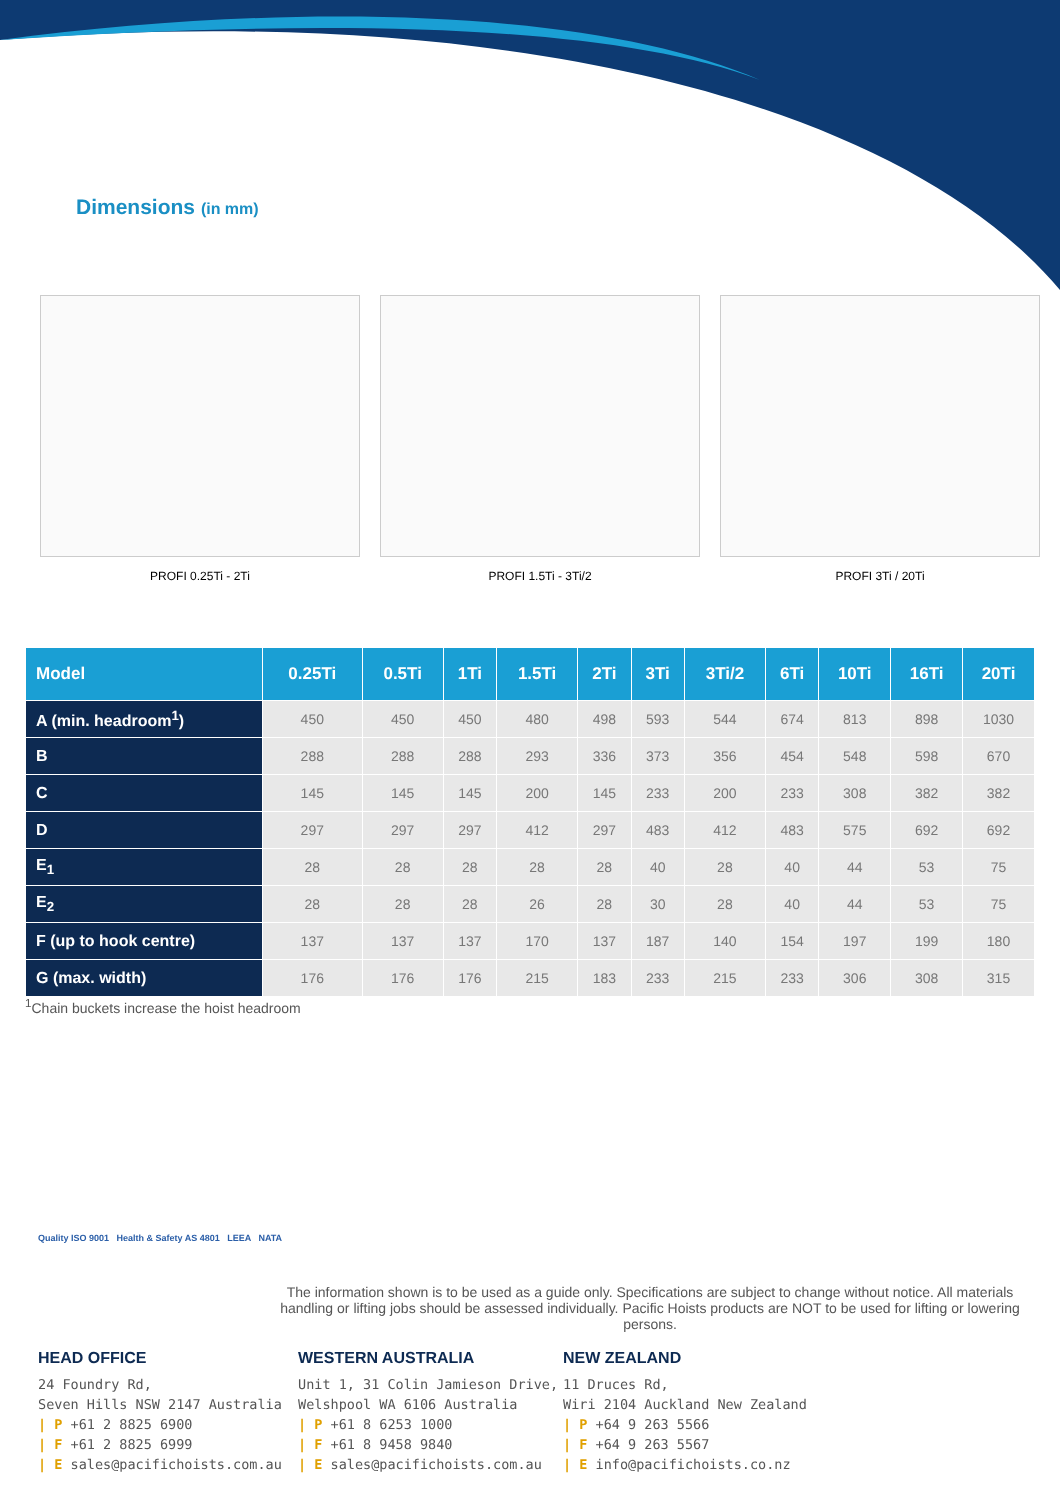Dimensions (in mm)
PROFI 0.25Ti - 2Ti PROFI 1.5Ti - 3Ti/2 PROFI 3Ti / 20Ti
| Model | 0.25Ti | 0.5Ti | 1Ti | 1.5Ti | 2Ti | 3Ti | 3Ti/2 | 6Ti | 10Ti | 16Ti | 20Ti |
| --- | --- | --- | --- | --- | --- | --- | --- | --- | --- | --- | --- |
| A (min. headroom<sup>1</sup>) | 450 | 450 | 450 | 480 | 498 | 593 | 544 | 674 | 813 | 898 | 1030 |
| B | 288 | 288 | 288 | 293 | 336 | 373 | 356 | 454 | 548 | 598 | 670 |
| C | 145 | 145 | 145 | 200 | 145 | 233 | 200 | 233 | 308 | 382 | 382 |
| D | 297 | 297 | 297 | 412 | 297 | 483 | 412 | 483 | 575 | 692 | 692 |
| E<sub>1</sub> | 28 | 28 | 28 | 28 | 28 | 40 | 28 | 40 | 44 | 53 | 75 |
| E<sub>2</sub> | 28 | 28 | 28 | 26 | 28 | 30 | 28 | 40 | 44 | 53 | 75 |
| F (up to hook centre) | 137 | 137 | 137 | 170 | 137 | 187 | 140 | 154 | 197 | 199 | 180 |
| G (max. width) | 176 | 176 | 176 | 215 | 183 | 233 | 215 | 233 | 306 | 308 | 315 |
<sup>1</sup> Chain buckets increase the hoist headroom
Quality ISO 9001 Health & Safety AS 4801 LEEA NATA
The information shown is to be used as a guide only. Specifications are subject to change without notice. All materials handling or lifting jobs should be assessed individually. Pacific Hoists products are NOT to be used for lifting or lowering persons.
HEAD OFFICE
24 Foundry Rd,
Seven Hills NSW 2147 Australia
| P +61 2 8825 6900
| F +61 2 8825 6999
| E sales@pacifichoists.com.au
WESTERN AUSTRALIA
Unit 1, 31 Colin Jamieson Drive,
Welshpool WA 6106 Australia
| P +61 8 6253 1000
| F +61 8 9458 9840
| E sales@pacifichoists.com.au
NEW ZEALAND
11 Druces Rd,
Wiri 2104 Auckland New Zealand
| P +64 9 263 5566
| F +64 9 263 5567
| E info@pacifichoists.co.nz